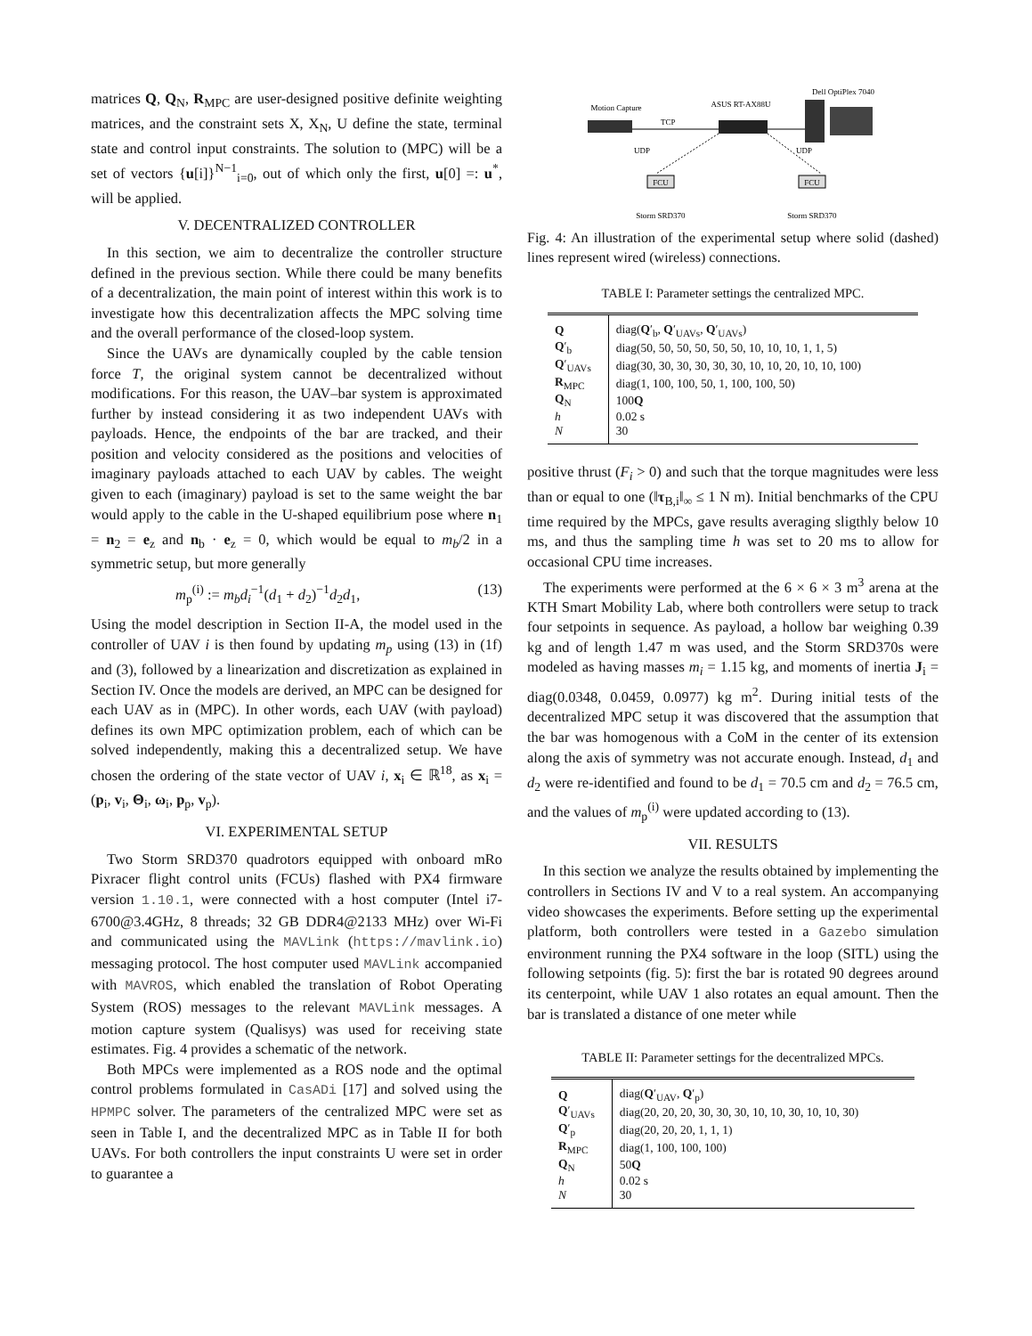matrices Q, Q<sub>N</sub>, R<sub>MPC</sub> are user-designed positive definite weighting matrices, and the constraint sets X, X<sub>N</sub>, U define the state, terminal state and control input constraints. The solution to (MPC) will be a set of vectors {u[i]}<sup>N−1</sup><sub>i=0</sub>, out of which only the first, u[0] =: u<sup>*</sup>, will be applied.
V. DECENTRALIZED CONTROLLER
In this section, we aim to decentralize the controller structure defined in the previous section. While there could be many benefits of a decentralization, the main point of interest within this work is to investigate how this decentralization affects the MPC solving time and the overall performance of the closed-loop system.
Since the UAVs are dynamically coupled by the cable tension force T, the original system cannot be decentralized without modifications. For this reason, the UAV–bar system is approximated further by instead considering it as two independent UAVs with payloads. Hence, the endpoints of the bar are tracked, and their position and velocity considered as the positions and velocities of imaginary payloads attached to each UAV by cables. The weight given to each (imaginary) payload is set to the same weight the bar would apply to the cable in the U-shaped equilibrium pose where n<sub>1</sub> = n<sub>2</sub> = e<sub>z</sub> and n<sub>b</sub> · e<sub>z</sub> = 0, which would be equal to m<sub>b</sub>/2 in a symmetric setup, but more generally
m<sub>p</sub><sup>(i)</sup> := m<sub>b</sub>d<sub>i</sub><sup>−1</sup>(d<sub>1</sub> + d<sub>2</sub>)<sup>−1</sup>d<sub>2</sub>d<sub>1</sub>, (13)
Using the model description in Section II-A, the model used in the controller of UAV i is then found by updating m<sub>p</sub> using (13) in (1f) and (3), followed by a linearization and discretization as explained in Section IV. Once the models are derived, an MPC can be designed for each UAV as in (MPC). In other words, each UAV (with payload) defines its own MPC optimization problem, each of which can be solved independently, making this a decentralized setup. We have chosen the ordering of the state vector of UAV i, x<sub>i</sub> ∈ ℝ<sup>18</sup>, as x<sub>i</sub> = (p<sub>i</sub>, v<sub>i</sub>, Θ<sub>i</sub>, ω<sub>i</sub>, p<sub>p</sub>, v<sub>p</sub>).
VI. EXPERIMENTAL SETUP
Two Storm SRD370 quadrotors equipped with onboard mRo Pixracer flight control units (FCUs) flashed with PX4 firmware version 1.10.1, were connected with a host computer (Intel i7-6700@3.4GHz, 8 threads; 32 GB DDR4@2133 MHz) over Wi-Fi and communicated using the MAVLink (https://mavlink.io) messaging protocol. The host computer used MAVLink accompanied with MAVROS, which enabled the translation of Robot Operating System (ROS) messages to the relevant MAVLink messages. A motion capture system (Qualisys) was used for receiving state estimates. Fig. 4 provides a schematic of the network.
Both MPCs were implemented as a ROS node and the optimal control problems formulated in CasADi [17] and solved using the HPMPC solver. The parameters of the centralized MPC were set as seen in Table I, and the decentralized MPC as in Table II for both UAVs. For both controllers the input constraints U were set in order to guarantee a
Dell OptiPlex 7040
Motion Capture
ASUS RT-AX88U
TCP
UDP
UDP
FCU
FCU
Storm SRD370
Storm SRD370
Fig. 4: An illustration of the experimental setup where solid (dashed) lines represent wired (wireless) connections.
TABLE I: Parameter settings the centralized MPC.
| Q | diag( Q ′<sub>b</sub>, Q ′<sub>UAVs</sub>, Q ′<sub>UAVs</sub>) |
| Q ′<sub>b</sub> | diag(50, 50, 50, 50, 50, 50, 10, 10, 10, 1, 1, 5) |
| Q ′<sub>UAVs</sub> | diag(30, 30, 30, 30, 30, 30, 10, 10, 20, 10, 10, 100) |
| R<sub>MPC</sub> | diag(1, 100, 100, 50, 1, 100, 100, 50) |
| Q<sub>N</sub> | 100 Q |
| h | 0.02 s |
| N | 30 |
positive thrust (F<sub>i</sub> > 0) and such that the torque magnitudes were less than or equal to one (‖τ<sub>B,i</sub>‖<sub>∞</sub> ≤ 1 N m). Initial benchmarks of the CPU time required by the MPCs, gave results averaging sligthly below 10 ms, and thus the sampling time h was set to 20 ms to allow for occasional CPU time increases.
The experiments were performed at the 6 × 6 × 3 m<sup>3</sup> arena at the KTH Smart Mobility Lab, where both controllers were setup to track four setpoints in sequence. As payload, a hollow bar weighing 0.39 kg and of length 1.47 m was used, and the Storm SRD370s were modeled as having masses m<sub>i</sub> = 1.15 kg, and moments of inertia J<sub>i</sub> = diag(0.0348, 0.0459, 0.0977) kg m<sup>2</sup>. During initial tests of the decentralized MPC setup it was discovered that the assumption that the bar was homogenous with a CoM in the center of its extension along the axis of symmetry was not accurate enough. Instead, d<sub>1</sub> and d<sub>2</sub> were re-identified and found to be d<sub>1</sub> = 70.5 cm and d<sub>2</sub> = 76.5 cm, and the values of m<sub>p</sub><sup>(i)</sup> were updated according to (13).
VII. RESULTS
In this section we analyze the results obtained by implementing the controllers in Sections IV and V to a real system. An accompanying video showcases the experiments. Before setting up the experimental platform, both controllers were tested in a Gazebo simulation environment running the PX4 software in the loop (SITL) using the following setpoints (fig. 5): first the bar is rotated 90 degrees around its centerpoint, while UAV 1 also rotates an equal amount. Then the bar is translated a distance of one meter while
TABLE II: Parameter settings for the decentralized MPCs.
| Q | diag( Q ′<sub>UAV</sub>, Q ′<sub>p</sub>) |
| Q ′<sub>UAVs</sub> | diag(20, 20, 20, 30, 30, 30, 10, 10, 30, 10, 10, 30) |
| Q ′<sub>p</sub> | diag(20, 20, 20, 1, 1, 1) |
| R<sub>MPC</sub> | diag(1, 100, 100, 100) |
| Q<sub>N</sub> | 50 Q |
| h | 0.02 s |
| N | 30 |